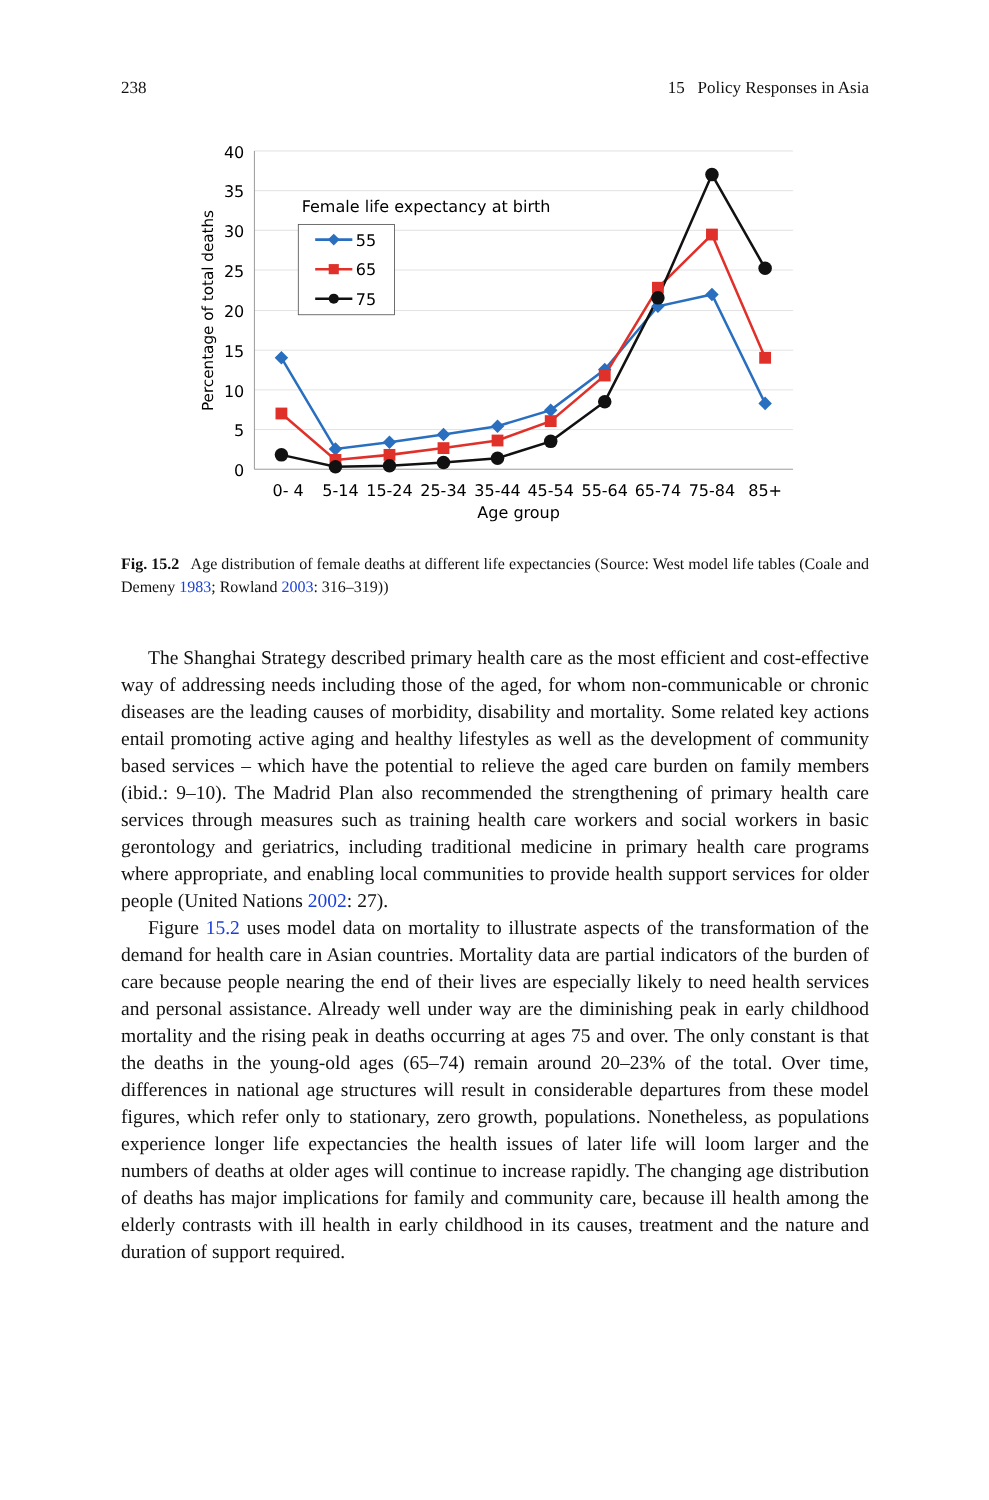238 15 Policy Responses in Asia
40
35
30
25
20
15
10
5
0
Percentage of total deaths
0- 4
5-14
15-24
25-34
35-44
45-54
55-64
65-74
75-84
85+
Age group
Female life expectancy at birth
55
65
75
Fig. 15.2 Age distribution of female deaths at different life expectancies (Source: West model life tables (Coale and Demeny 1983; Rowland 2003: 316–319))
The Shanghai Strategy described primary health care as the most efficient and cost-effective way of addressing needs including those of the aged, for whom non-communicable or chronic diseases are the leading causes of morbidity, disability and mortality. Some related key actions entail promoting active aging and healthy lifestyles as well as the development of community based services – which have the potential to relieve the aged care burden on family members (ibid.: 9–10). The Madrid Plan also recommended the strengthening of primary health care services through measures such as training health care workers and social workers in basic gerontology and geriatrics, including traditional medicine in primary health care programs where appropriate, and enabling local communities to provide health support services for older people (United Nations 2002: 27).
Figure 15.2 uses model data on mortality to illustrate aspects of the transformation of the demand for health care in Asian countries. Mortality data are partial indicators of the burden of care because people nearing the end of their lives are especially likely to need health services and personal assistance. Already well under way are the diminishing peak in early childhood mortality and the rising peak in deaths occurring at ages 75 and over. The only constant is that the deaths in the young-old ages (65–74) remain around 20–23% of the total. Over time, differences in national age structures will result in considerable departures from these model figures, which refer only to stationary, zero growth, populations. Nonetheless, as populations experience longer life expectancies the health issues of later life will loom larger and the numbers of deaths at older ages will continue to increase rapidly. The changing age distribution of deaths has major implications for family and community care, because ill health among the elderly contrasts with ill health in early childhood in its causes, treatment and the nature and duration of support required.